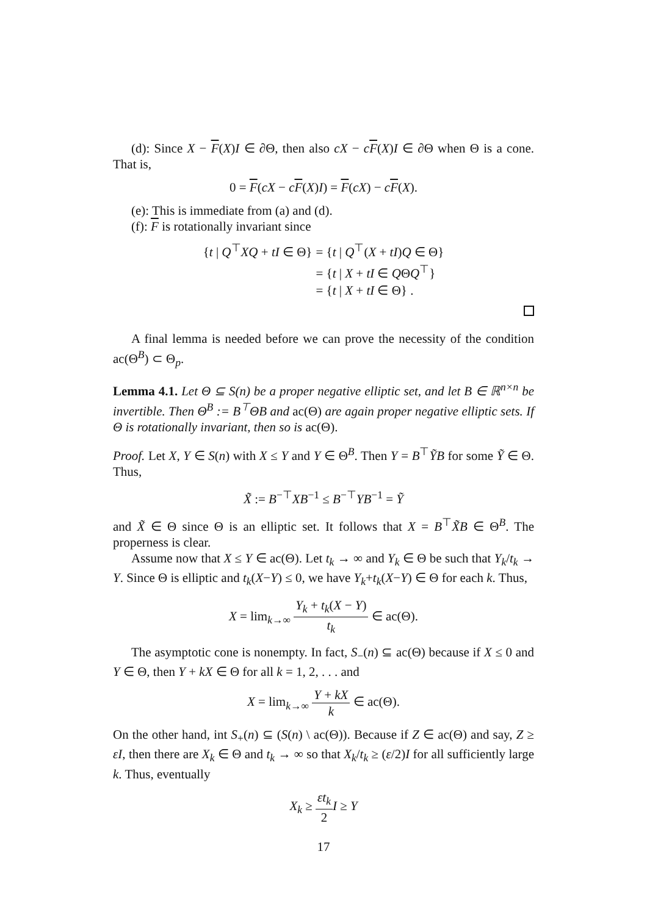(d): Since X − F(X)I ∈ ∂Θ, then also cX − cF(X)I ∈ ∂Θ when Θ is a cone. That is,
0 = F(cX − cF(X)I) = F(cX) − cF(X).
(e): This is immediate from (a) and (d).
(f): F is rotationally invariant since
| { t / Q<sup>⊤</sup> XQ + tI ∈ Θ} | = { t / Q<sup>⊤</sup>( X + tI ) Q ∈ Θ} |
| | = { t / X + tI ∈ Q Θ Q<sup>⊤</sup>} |
| | = { t / X + tI ∈ Θ} . |
A final lemma is needed before we can prove the necessity of the condition ac(Θ<sup>B</sup>) ⊂ Θ<sub>p</sub>.
Lemma 4.1. Let Θ ⊆ S(n) be a proper negative elliptic set, and let B ∈ ℝ<sup>n×n</sup> be invertible. Then Θ<sup>B</sup> := B<sup>⊤</sup>ΘB and ac(Θ) are again proper negative elliptic sets. If Θ is rotationally invariant, then so is ac(Θ).
Proof. Let X, Y ∈ S(n) with X ≤ Y and Y ∈ Θ<sup>B</sup>. Then Y = B<sup>⊤</sup>ỸB for some Ỹ ∈ Θ. Thus,
X̃ := B<sup>−⊤</sup>XB<sup>−1</sup> ≤ B<sup>−⊤</sup>YB<sup>−1</sup> = Ỹ
and X̃ ∈ Θ since Θ is an elliptic set. It follows that X = B<sup>⊤</sup>X̃B ∈ Θ<sup>B</sup>. The properness is clear.
Assume now that X ≤ Y ∈ ac(Θ). Let t<sub>k</sub> → ∞ and Y<sub>k</sub> ∈ Θ be such that Y<sub>k</sub>/t<sub>k</sub> → Y. Since Θ is elliptic and t<sub>k</sub>(X−Y) ≤ 0, we have Y<sub>k</sub>+t<sub>k</sub>(X−Y) ∈ Θ for each k. Thus,
X = lim<sub>k→∞</sub> Y<sub>k</sub> + t<sub>k</sub>(X − Y) t<sub>k</sub> ∈ ac(Θ).
The asymptotic cone is nonempty. In fact, S<sub>−</sub>(n) ⊆ ac(Θ) because if X ≤ 0 and Y ∈ Θ, then Y + kX ∈ Θ for all k = 1, 2, . . . and
X = lim<sub>k→∞</sub> Y + kX k ∈ ac(Θ).
On the other hand, int S<sub>+</sub>(n) ⊆ (S(n) \ ac(Θ)). Because if Z ∈ ac(Θ) and say, Z ≥ εI, then there are X<sub>k</sub> ∈ Θ and t<sub>k</sub> → ∞ so that X<sub>k</sub>/t<sub>k</sub> ≥ (ε/2)I for all sufficiently large k. Thus, eventually
X<sub>k</sub> ≥ εt<sub>k</sub> 2 I ≥ Y
17